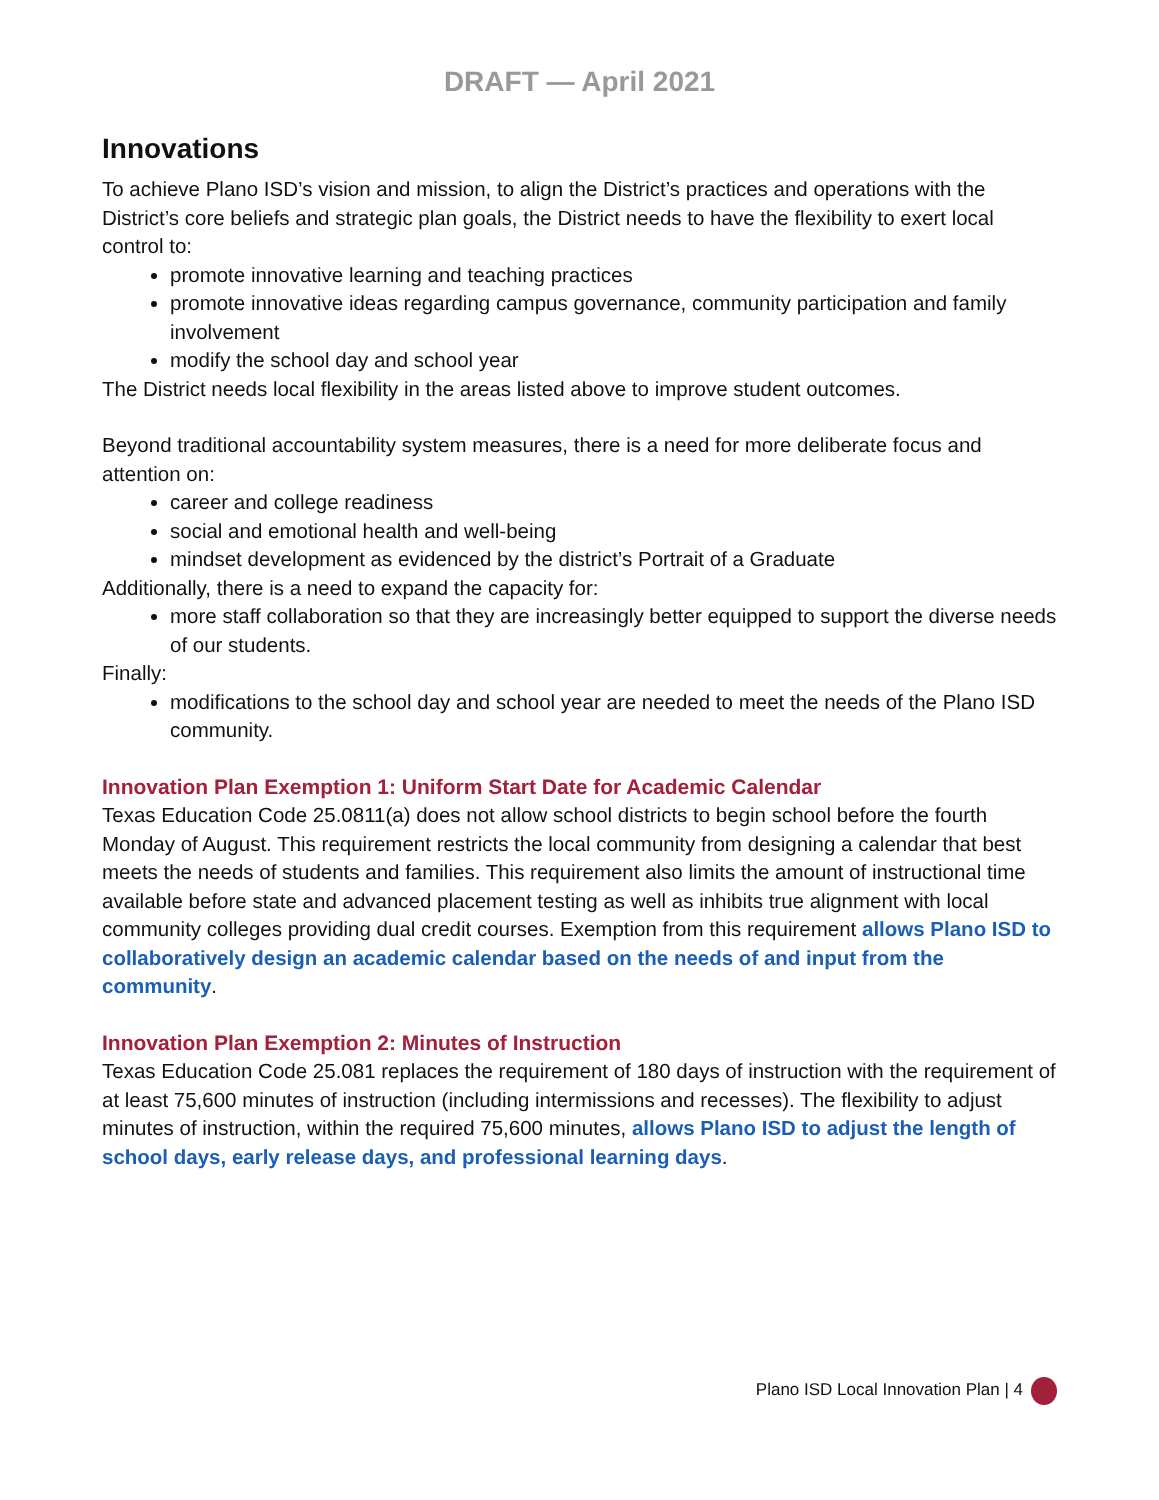DRAFT — April 2021
Innovations
To achieve Plano ISD’s vision and mission, to align the District’s practices and operations with the District’s core beliefs and strategic plan goals, the District needs to have the flexibility to exert local control to:
promote innovative learning and teaching practices
promote innovative ideas regarding campus governance, community participation and family involvement
modify the school day and school year
The District needs local flexibility in the areas listed above to improve student outcomes.
Beyond traditional accountability system measures, there is a need for more deliberate focus and attention on:
career and college readiness
social and emotional health and well-being
mindset development as evidenced by the district’s Portrait of a Graduate
Additionally, there is a need to expand the capacity for:
more staff collaboration so that they are increasingly better equipped to support the diverse needs of our students.
Finally:
modifications to the school day and school year are needed to meet the needs of the Plano ISD community.
Innovation Plan Exemption 1: Uniform Start Date for Academic Calendar
Texas Education Code 25.0811(a) does not allow school districts to begin school before the fourth Monday of August. This requirement restricts the local community from designing a calendar that best meets the needs of students and families. This requirement also limits the amount of instructional time available before state and advanced placement testing as well as inhibits true alignment with local community colleges providing dual credit courses. Exemption from this requirement allows Plano ISD to collaboratively design an academic calendar based on the needs of and input from the community.
Innovation Plan Exemption 2: Minutes of Instruction
Texas Education Code 25.081 replaces the requirement of 180 days of instruction with the requirement of at least 75,600 minutes of instruction (including intermissions and recesses). The flexibility to adjust minutes of instruction, within the required 75,600 minutes, allows Plano ISD to adjust the length of school days, early release days, and professional learning days.
Plano ISD Local Innovation Plan | 4